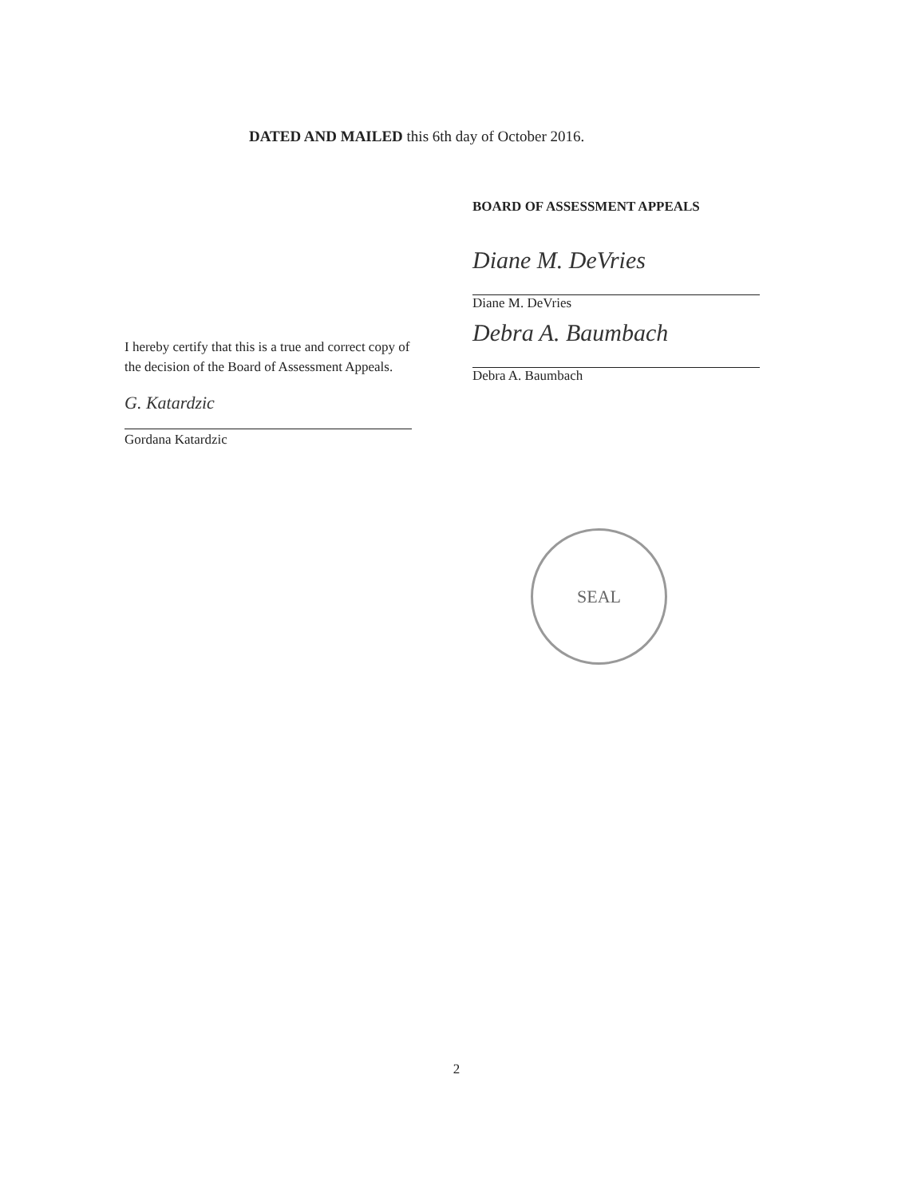DATED AND MAILED this 6th day of October 2016.
BOARD OF ASSESSMENT APPEALS
Diane M. DeVries
Diane M. DeVries
Debra A. Baumbach
Debra A. Baumbach
I hereby certify that this is a true and correct copy of the decision of the Board of Assessment Appeals.
G. Katardzic
Gordana Katardzic
SEAL
2